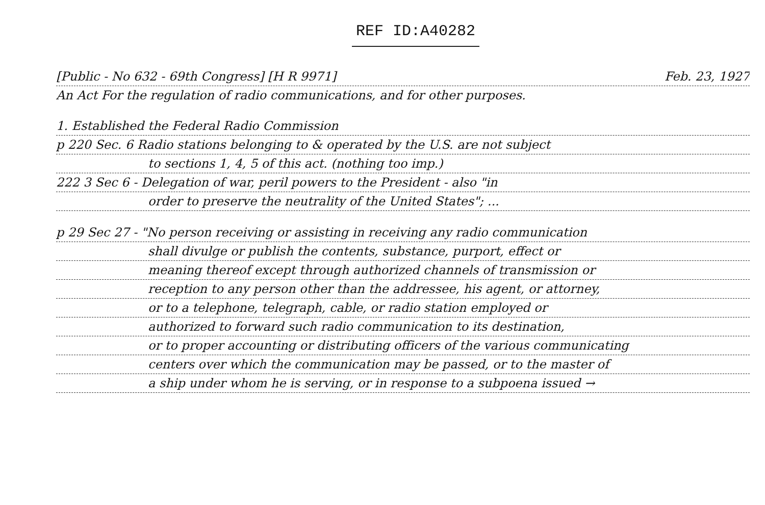REF ID:A40282
[Public - No 632 - 69th Congress] [H R 9971] Feb. 23, 1927
An Act For the regulation of radio communications, and for other purposes.
1. Established the Federal Radio Commission
p 220 Sec. 6 Radio stations belonging to & operated by the U.S. are not subject
to sections 1, 4, 5 of this act. (nothing too imp.)
222 3 Sec 6 - Delegation of war, peril powers to the President - also "in
order to preserve the neutrality of the United States"; ...
p 29 Sec 27 - "No person receiving or assisting in receiving any radio communication
shall divulge or publish the contents, substance, purport, effect or
meaning thereof except through authorized channels of transmission or
reception to any person other than the addressee, his agent, or attorney,
or to a telephone, telegraph, cable, or radio station employed or
authorized to forward such radio communication to its destination,
or to proper accounting or distributing officers of the various communicating
centers over which the communication may be passed, or to the master of
a ship under whom he is serving, or in response to a subpoena issued →